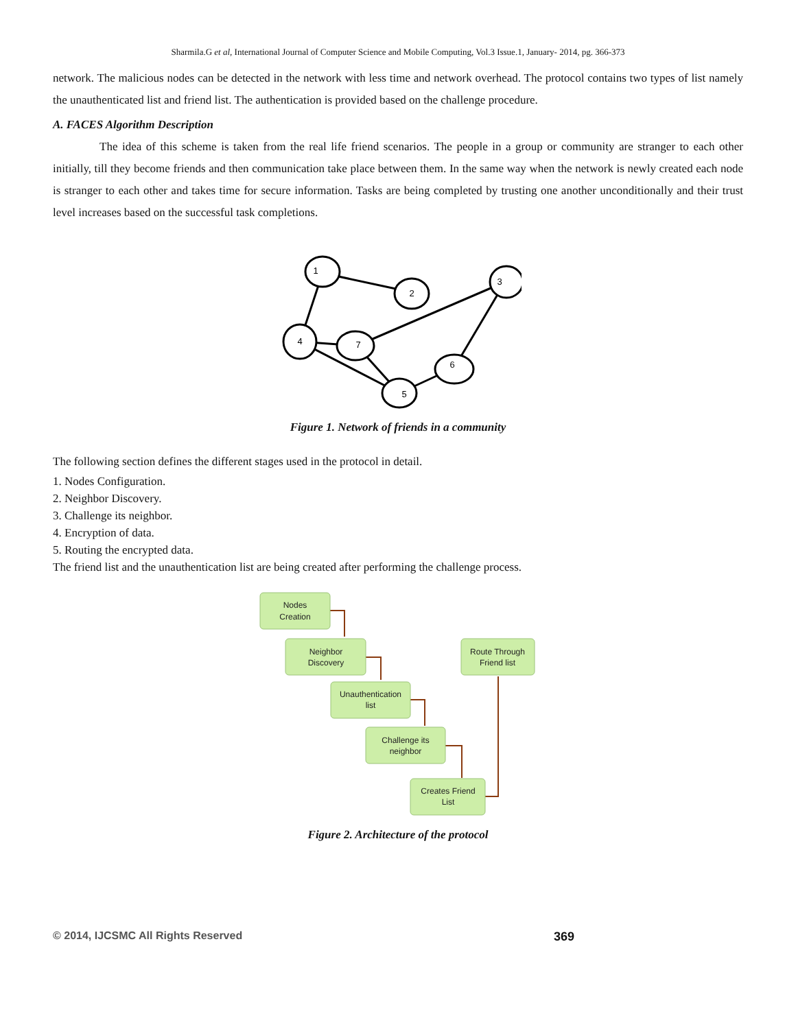Sharmila.G et al, International Journal of Computer Science and Mobile Computing, Vol.3 Issue.1, January- 2014, pg. 366-373
network. The malicious nodes can be detected in the network with less time and network overhead. The protocol contains two types of list namely the unauthenticated list and friend list. The authentication is provided based on the challenge procedure.
A. FACES Algorithm Description
The idea of this scheme is taken from the real life friend scenarios. The people in a group or community are stranger to each other initially, till they become friends and then communication take place between them. In the same way when the network is newly created each node is stranger to each other and takes time for secure information. Tasks are being completed by trusting one another unconditionally and their trust level increases based on the successful task completions.
1
2
3
4
7
6
5
Figure 1. Network of friends in a community
The following section defines the different stages used in the protocol in detail.
1. Nodes Configuration.
2. Neighbor Discovery.
3. Challenge its neighbor.
4. Encryption of data.
5. Routing the encrypted data.
The friend list and the unauthentication list are being created after performing the challenge process.
Nodes
Creation
Neighbor
Discovery
Unauthentication
list
Challenge its
neighbor
Creates Friend
List
Route Through
Friend list
Figure 2. Architecture of the protocol
© 2014, IJCSMC All Rights Reserved 369